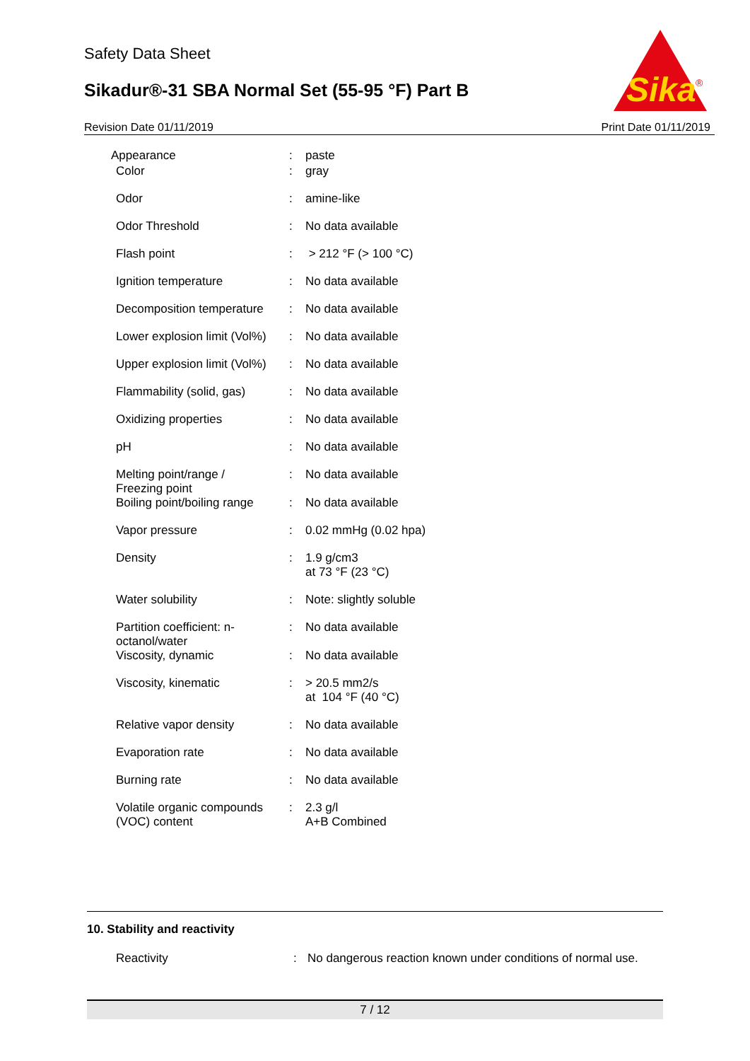Safety Data Sheet
Sikadur®-31 SBA Normal Set (55-95 °F) Part B
Sika
®
Revision Date 01/11/2019 Print Date 01/11/2019
| Appearance | : | paste |
| Color | : | gray |
| Odor | : | amine-like |
| Odor Threshold | : | No data available |
| Flash point | : | > 212 °F (> 100 °C) |
| Ignition temperature | : | No data available |
| Decomposition temperature | : | No data available |
| Lower explosion limit (Vol%) | : | No data available |
| Upper explosion limit (Vol%) | : | No data available |
| Flammability (solid, gas) | : | No data available |
| Oxidizing properties | : | No data available |
| pH | : | No data available |
| Melting point/range / Freezing point | : | No data available |
| Boiling point/boiling range | : | No data available |
| Vapor pressure | : | 0.02 mmHg (0.02 hpa) |
| Density | : | 1.9 g/cm3 at 73 °F (23 °C) |
| Water solubility | : | Note: slightly soluble |
| Partition coefficient: n- octanol/water | : | No data available |
| Viscosity, dynamic | : | No data available |
| Viscosity, kinematic | : | > 20.5 mm2/s at 104 °F (40 °C) |
| Relative vapor density | : | No data available |
| Evaporation rate | : | No data available |
| Burning rate | : | No data available |
| Volatile organic compounds (VOC) content | : | 2.3 g/l A+B Combined |
10. Stability and reactivity
Reactivity: No dangerous reaction known under conditions of normal use.
7 / 12